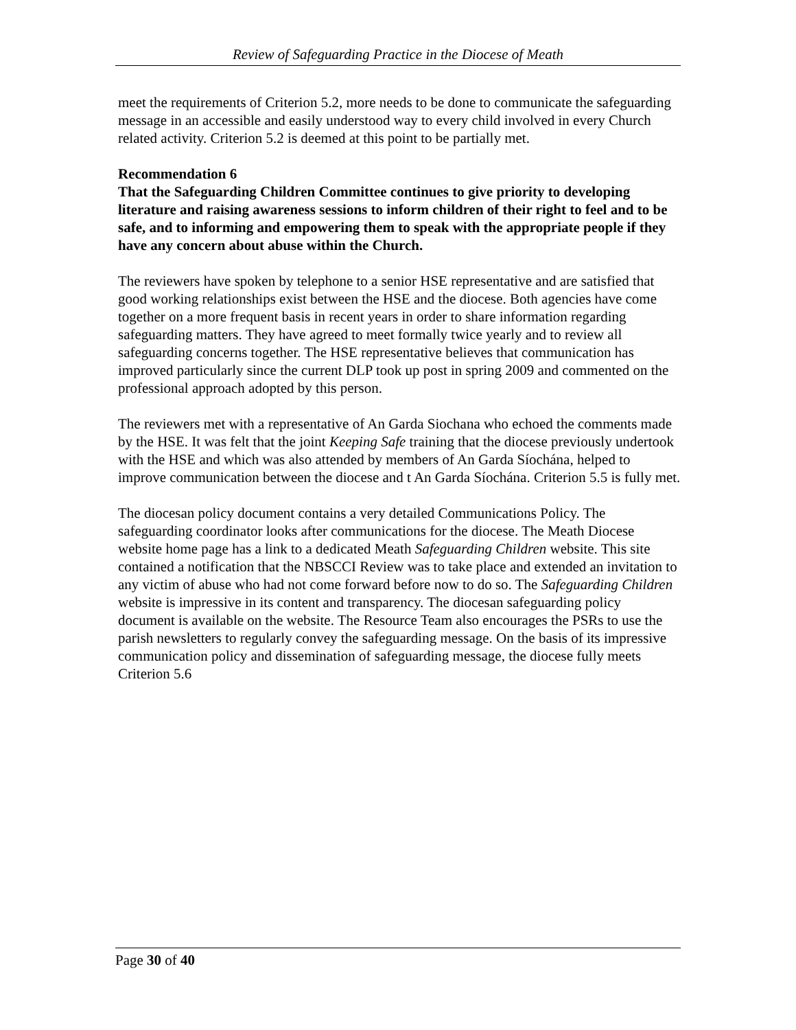Review of Safeguarding Practice in the Diocese of Meath
meet the requirements of Criterion 5.2, more needs to be done to communicate the safeguarding message in an accessible and easily understood way to every child involved in every Church related activity. Criterion 5.2 is deemed at this point to be partially met.
Recommendation 6
That the Safeguarding Children Committee continues to give priority to developing literature and raising awareness sessions to inform children of their right to feel and to be safe, and to informing and empowering them to speak with the appropriate people if they have any concern about abuse within the Church.
The reviewers have spoken by telephone to a senior HSE representative and are satisfied that good working relationships exist between the HSE and the diocese. Both agencies have come together on a more frequent basis in recent years in order to share information regarding safeguarding matters. They have agreed to meet formally twice yearly and to review all safeguarding concerns together. The HSE representative believes that communication has improved particularly since the current DLP took up post in spring 2009 and commented on the professional approach adopted by this person.
The reviewers met with a representative of An Garda Siochana who echoed the comments made by the HSE. It was felt that the joint Keeping Safe training that the diocese previously undertook with the HSE and which was also attended by members of An Garda Síochána, helped to improve communication between the diocese and t An Garda Síochána. Criterion 5.5 is fully met.
The diocesan policy document contains a very detailed Communications Policy. The safeguarding coordinator looks after communications for the diocese. The Meath Diocese website home page has a link to a dedicated Meath Safeguarding Children website. This site contained a notification that the NBSCCI Review was to take place and extended an invitation to any victim of abuse who had not come forward before now to do so. The Safeguarding Children website is impressive in its content and transparency. The diocesan safeguarding policy document is available on the website. The Resource Team also encourages the PSRs to use the parish newsletters to regularly convey the safeguarding message. On the basis of its impressive communication policy and dissemination of safeguarding message, the diocese fully meets Criterion 5.6
Page 30 of 40